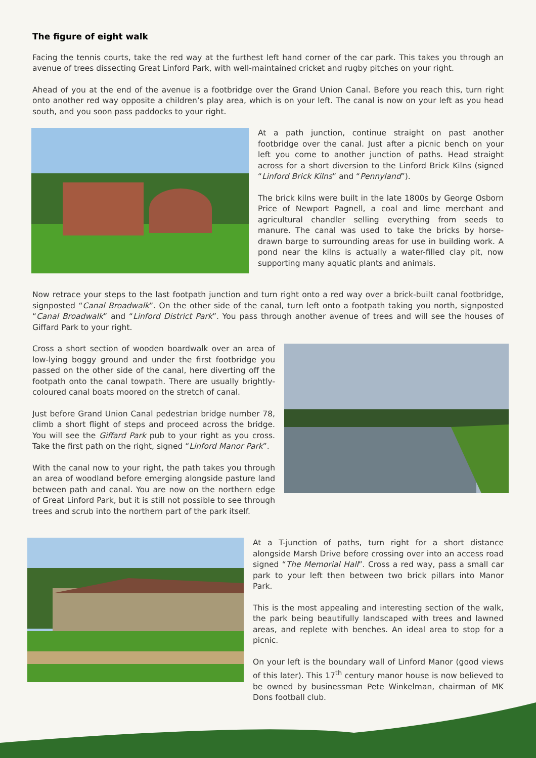The figure of eight walk
Facing the tennis courts, take the red way at the furthest left hand corner of the car park. This takes you through an avenue of trees dissecting Great Linford Park, with well-maintained cricket and rugby pitches on your right.
Ahead of you at the end of the avenue is a footbridge over the Grand Union Canal. Before you reach this, turn right onto another red way opposite a children’s play area, which is on your left. The canal is now on your left as you head south, and you soon pass paddocks to your right.
At a path junction, continue straight on past another footbridge over the canal. Just after a picnic bench on your left you come to another junction of paths. Head straight across for a short diversion to the Linford Brick Kilns (signed “Linford Brick Kilns” and “Pennyland”).
The brick kilns were built in the late 1800s by George Osborn Price of Newport Pagnell, a coal and lime merchant and agricultural chandler selling everything from seeds to manure. The canal was used to take the bricks by horse-drawn barge to surrounding areas for use in building work. A pond near the kilns is actually a water-filled clay pit, now supporting many aquatic plants and animals.
Now retrace your steps to the last footpath junction and turn right onto a red way over a brick-built canal footbridge, signposted “Canal Broadwalk”. On the other side of the canal, turn left onto a footpath taking you north, signposted “Canal Broadwalk” and “Linford District Park”. You pass through another avenue of trees and will see the houses of Giffard Park to your right.
Cross a short section of wooden boardwalk over an area of low-lying boggy ground and under the first footbridge you passed on the other side of the canal, here diverting off the footpath onto the canal towpath. There are usually brightly-coloured canal boats moored on the stretch of canal.
Just before Grand Union Canal pedestrian bridge number 78, climb a short flight of steps and proceed across the bridge. You will see the Giffard Park pub to your right as you cross. Take the first path on the right, signed “Linford Manor Park”.
With the canal now to your right, the path takes you through an area of woodland before emerging alongside pasture land between path and canal. You are now on the northern edge of Great Linford Park, but it is still not possible to see through trees and scrub into the northern part of the park itself.
At a T-junction of paths, turn right for a short distance alongside Marsh Drive before crossing over into an access road signed “The Memorial Hall”. Cross a red way, pass a small car park to your left then between two brick pillars into Manor Park.
This is the most appealing and interesting section of the walk, the park being beautifully landscaped with trees and lawned areas, and replete with benches. An ideal area to stop for a picnic.
On your left is the boundary wall of Linford Manor (good views of this later). This 17<sup>th</sup> century manor house is now believed to be owned by businessman Pete Winkelman, chairman of MK Dons football club.